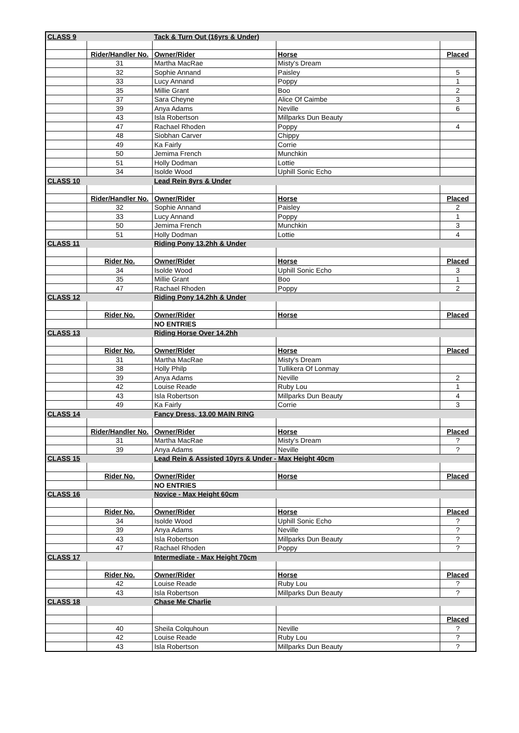| CLASS 9 | | Tack & Turn Out (16yrs & Under) | | |
| | Rider/Handler No. | Owner/Rider | Horse | Placed |
| | 31 | Martha MacRae | Misty's Dream | |
| | 32 | Sophie Annand | Paisley | 5 |
| | 33 | Lucy Annand | Poppy | 1 |
| | 35 | Millie Grant | Boo | 2 |
| | 37 | Sara Cheyne | Alice Of Caimbe | 3 |
| | 39 | Anya Adams | Neville | 6 |
| | 43 | Isla Robertson | Millparks Dun Beauty | |
| | 47 | Rachael Rhoden | Poppy | 4 |
| | 48 | Siobhan Carver | Chippy | |
| | 49 | Ka Fairly | Corrie | |
| | 50 | Jemima French | Munchkin | |
| | 51 | Holly Dodman | Lottie | |
| | 34 | Isolde Wood | Uphill Sonic Echo | |
| CLASS 10 | | Lead Rein 8yrs & Under | | |
| | Rider/Handler No. | Owner/Rider | Horse | Placed |
| | 32 | Sophie Annand | Paisley | 2 |
| | 33 | Lucy Annand | Poppy | 1 |
| | 50 | Jemima French | Munchkin | 3 |
| | 51 | Holly Dodman | Lottie | 4 |
| CLASS 11 | | Riding Pony 13.2hh & Under | | |
| | Rider No. | Owner/Rider | Horse | Placed |
| | 34 | Isolde Wood | Uphill Sonic Echo | 3 |
| | 35 | Millie Grant | Boo | 1 |
| | 47 | Rachael Rhoden | Poppy | 2 |
| CLASS 12 | | Riding Pony 14.2hh & Under | | |
| | Rider No. | Owner/Rider | Horse | Placed |
| | | NO ENTRIES | | |
| CLASS 13 | | Riding Horse Over 14.2hh | | |
| | Rider No. | Owner/Rider | Horse | Placed |
| | 31 | Martha MacRae | Misty's Dream | |
| | 38 | Holly Philp | Tullikera Of Lonmay | |
| | 39 | Anya Adams | Neville | 2 |
| | 42 | Louise Reade | Ruby Lou | 1 |
| | 43 | Isla Robertson | Millparks Dun Beauty | 4 |
| | 49 | Ka Fairly | Corrie | 3 |
| CLASS 14 | | Fancy Dress, 13.00 MAIN RING | | |
| | Rider/Handler No. | Owner/Rider | Horse | Placed |
| | 31 | Martha MacRae | Misty's Dream | ? |
| | 39 | Anya Adams | Neville | ? |
| CLASS 15 | | Lead Rein & Assisted 10yrs & Under - Max Height 40cm | | |
| | Rider No. | Owner/Rider | Horse | Placed |
| | | NO ENTRIES | | |
| CLASS 16 | | Novice - Max Height 60cm | | |
| | Rider No. | Owner/Rider | Horse | Placed |
| | 34 | Isolde Wood | Uphill Sonic Echo | ? |
| | 39 | Anya Adams | Neville | ? |
| | 43 | Isla Robertson | Millparks Dun Beauty | ? |
| | 47 | Rachael Rhoden | Poppy | ? |
| CLASS 17 | | Intermediate - Max Height 70cm | | |
| | Rider No. | Owner/Rider | Horse | Placed |
| | 42 | Louise Reade | Ruby Lou | ? |
| | 43 | Isla Robertson | Millparks Dun Beauty | ? |
| CLASS 18 | | Chase Me Charlie | | |
| | | | | Placed |
| | 40 | Sheila Colquhoun | Neville | ? |
| | 42 | Louise Reade | Ruby Lou | ? |
| | 43 | Isla Robertson | Millparks Dun Beauty | ? |